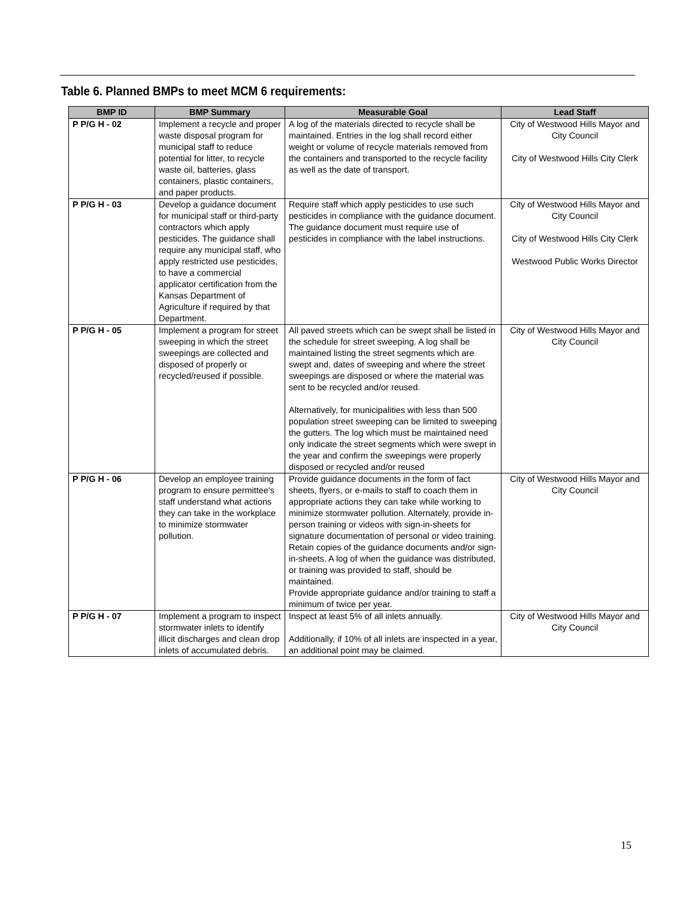Table 6. Planned BMPs to meet MCM 6 requirements:
| BMP ID | BMP Summary | Measurable Goal | Lead Staff |
| --- | --- | --- | --- |
| P P/G H - 02 | Implement a recycle and proper waste disposal program for municipal staff to reduce potential for litter, to recycle waste oil, batteries, glass containers, plastic containers, and paper products. | A log of the materials directed to recycle shall be maintained. Entries in the log shall record either weight or volume of recycle materials removed from the containers and transported to the recycle facility as well as the date of transport. | City of Westwood Hills Mayor and City Council City of Westwood Hills City Clerk |
| P P/G H - 03 | Develop a guidance document for municipal staff or third-party contractors which apply pesticides. The guidance shall require any municipal staff, who apply restricted use pesticides, to have a commercial applicator certification from the Kansas Department of Agriculture if required by that Department. | Require staff which apply pesticides to use such pesticides in compliance with the guidance document. The guidance document must require use of pesticides in compliance with the label instructions. | City of Westwood Hills Mayor and City Council City of Westwood Hills City Clerk Westwood Public Works Director |
| P P/G H - 05 | Implement a program for street sweeping in which the street sweepings are collected and disposed of properly or recycled/reused if possible. | All paved streets which can be swept shall be listed in the schedule for street sweeping. A log shall be maintained listing the street segments which are swept and, dates of sweeping and where the street sweepings are disposed or where the material was sent to be recycled and/or reused. Alternatively, for municipalities with less than 500 population street sweeping can be limited to sweeping the gutters. The log which must be maintained need only indicate the street segments which were swept in the year and confirm the sweepings were properly disposed or recycled and/or reused | City of Westwood Hills Mayor and City Council |
| P P/G H - 06 | Develop an employee training program to ensure permittee's staff understand what actions they can take in the workplace to minimize stormwater pollution. | Provide guidance documents in the form of fact sheets, flyers, or e-mails to staff to coach them in appropriate actions they can take while working to minimize stormwater pollution. Alternately, provide in-person training or videos with sign-in-sheets for signature documentation of personal or video training. Retain copies of the guidance documents and/or sign-in-sheets. A log of when the guidance was distributed, or training was provided to staff, should be maintained. Provide appropriate guidance and/or training to staff a minimum of twice per year. | City of Westwood Hills Mayor and City Council |
| P P/G H - 07 | Implement a program to inspect stormwater inlets to identify illicit discharges and clean drop inlets of accumulated debris. | Inspect at least 5% of all inlets annually. Additionally, if 10% of all inlets are inspected in a year, an additional point may be claimed. | City of Westwood Hills Mayor and City Council |
15